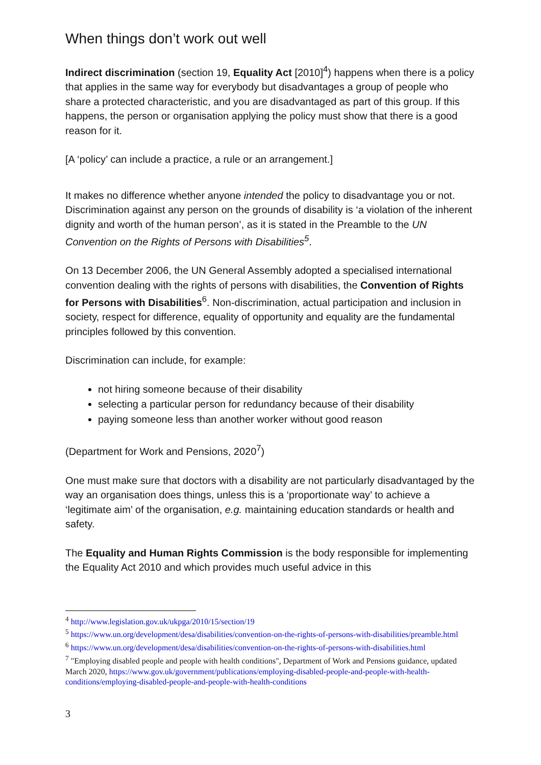When things don’t work out well
Indirect discrimination (section 19, Equality Act [2010]<sup>4</sup>) happens when there is a policy that applies in the same way for everybody but disadvantages a group of people who share a protected characteristic, and you are disadvantaged as part of this group. If this happens, the person or organisation applying the policy must show that there is a good reason for it.
[A ‘policy’ can include a practice, a rule or an arrangement.]
It makes no difference whether anyone intended the policy to disadvantage you or not.
Discrimination against any person on the grounds of disability is ‘a violation of the inherent dignity and worth of the human person’, as it is stated in the Preamble to the UN Convention on the Rights of Persons with Disabilities<sup>5</sup>.
On 13 December 2006, the UN General Assembly adopted a specialised international convention dealing with the rights of persons with disabilities, the Convention of Rights for Persons with Disabilities<sup>6</sup>. Non-discrimination, actual participation and inclusion in society, respect for difference, equality of opportunity and equality are the fundamental principles followed by this convention.
Discrimination can include, for example:
not hiring someone because of their disability
selecting a particular person for redundancy because of their disability
paying someone less than another worker without good reason
(Department for Work and Pensions, 2020<sup>7</sup>)
One must make sure that doctors with a disability are not particularly disadvantaged by the way an organisation does things, unless this is a ‘proportionate way’ to achieve a ‘legitimate aim’ of the organisation, e.g. maintaining education standards or health and safety.
The Equality and Human Rights Commission is the body responsible for implementing the Equality Act 2010 and which provides much useful advice in this
<sup>4</sup> http://www.legislation.gov.uk/ukpga/2010/15/section/19
<sup>5</sup> https://www.un.org/development/desa/disabilities/convention-on-the-rights-of-persons-with-disabilities/preamble.html
<sup>6</sup> https://www.un.org/development/desa/disabilities/convention-on-the-rights-of-persons-with-disabilities.html
<sup>7</sup> "Employing disabled people and people with health conditions", Department of Work and Pensions guidance, updated March 2020, https://www.gov.uk/government/publications/employing-disabled-people-and-people-with-health-conditions/employing-disabled-people-and-people-with-health-conditions
3